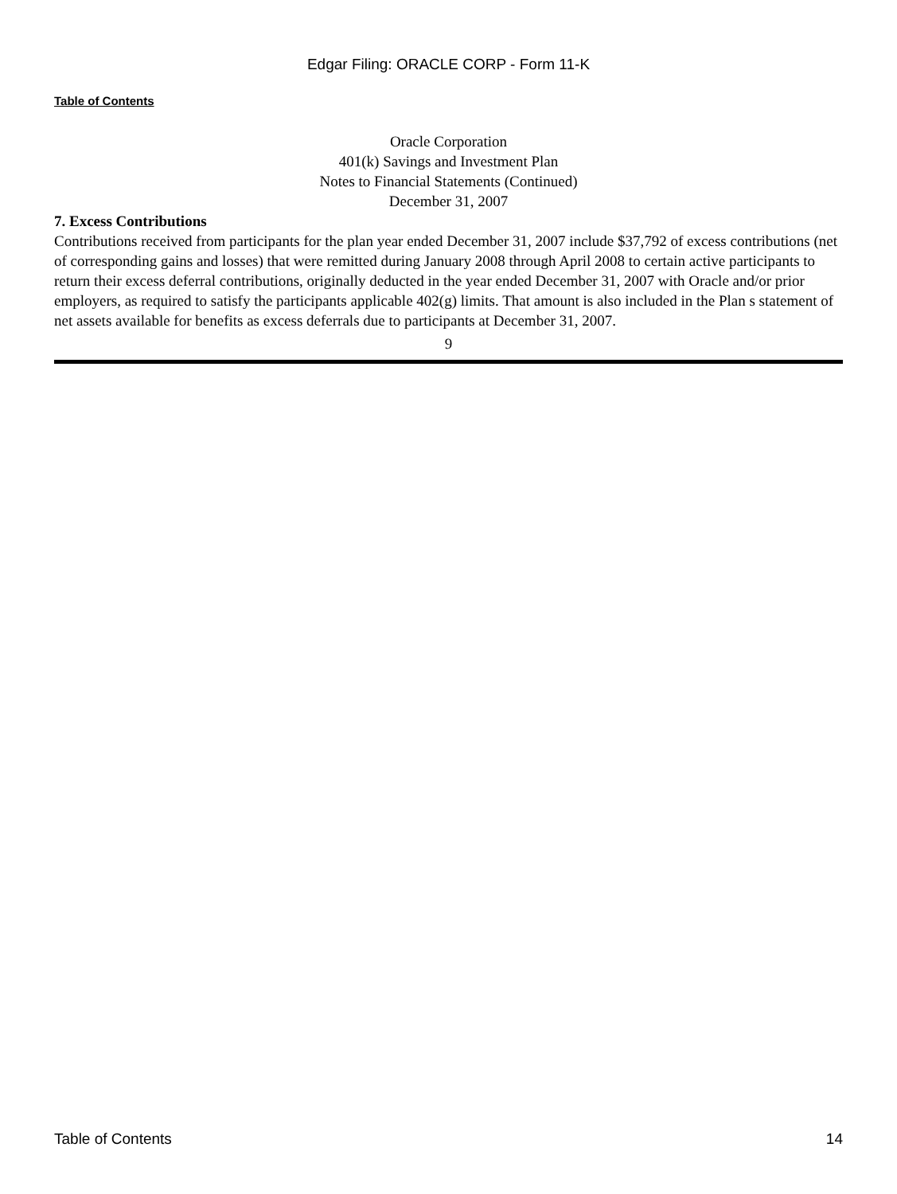Edgar Filing: ORACLE CORP - Form 11-K
Table of Contents
Oracle Corporation
401(k) Savings and Investment Plan
Notes to Financial Statements (Continued)
December 31, 2007
7. Excess Contributions
Contributions received from participants for the plan year ended December 31, 2007 include $37,792 of excess contributions (net of corresponding gains and losses) that were remitted during January 2008 through April 2008 to certain active participants to return their excess deferral contributions, originally deducted in the year ended December 31, 2007 with Oracle and/or prior employers, as required to satisfy the participants applicable 402(g) limits. That amount is also included in the Plan s statement of net assets available for benefits as excess deferrals due to participants at December 31, 2007.
9
Table of Contents 14